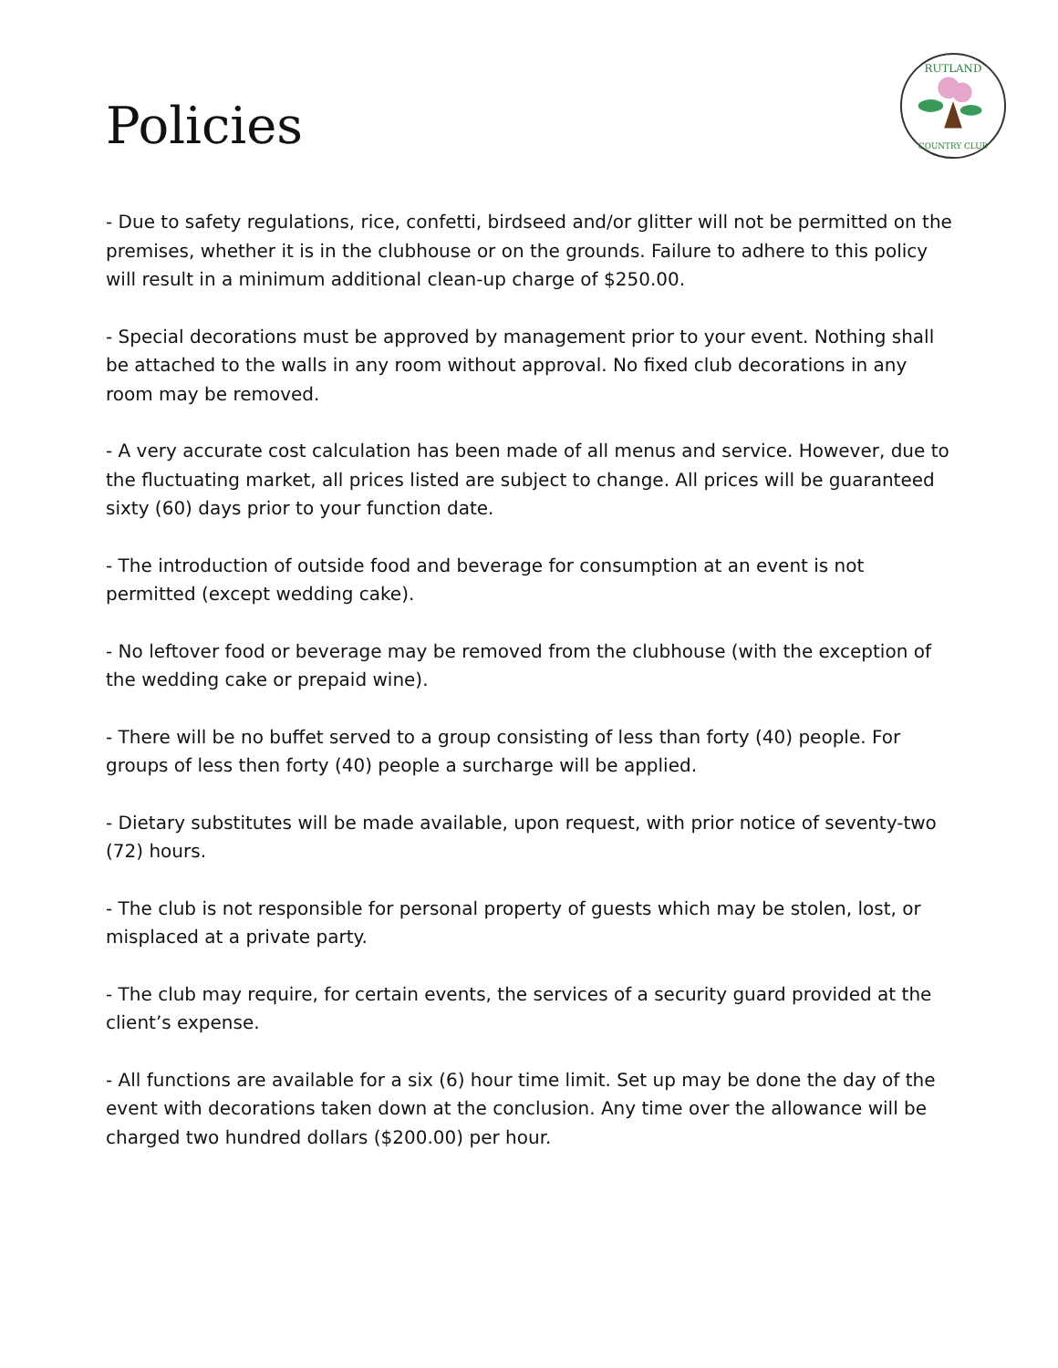RUTLAND
COUNTRY CLUB
Policies
- Due to safety regulations, rice, confetti, birdseed and/or glitter will not be permitted on the premises, whether it is in the clubhouse or on the grounds. Failure to adhere to this policy will result in a minimum additional clean-up charge of $250.00.
- Special decorations must be approved by management prior to your event. Nothing shall be attached to the walls in any room without approval. No fixed club decorations in any room may be removed.
- A very accurate cost calculation has been made of all menus and service. However, due to the fluctuating market, all prices listed are subject to change. All prices will be guaranteed sixty (60) days prior to your function date.
- The introduction of outside food and beverage for consumption at an event is not permitted (except wedding cake).
- No leftover food or beverage may be removed from the clubhouse (with the exception of the wedding cake or prepaid wine).
- There will be no buffet served to a group consisting of less than forty (40) people. For groups of less then forty (40) people a surcharge will be applied.
- Dietary substitutes will be made available, upon request, with prior notice of seventy-two (72) hours.
- The club is not responsible for personal property of guests which may be stolen, lost, or misplaced at a private party.
- The club may require, for certain events, the services of a security guard provided at the client’s expense.
- All functions are available for a six (6) hour time limit. Set up may be done the day of the event with decorations taken down at the conclusion. Any time over the allowance will be charged two hundred dollars ($200.00) per hour.